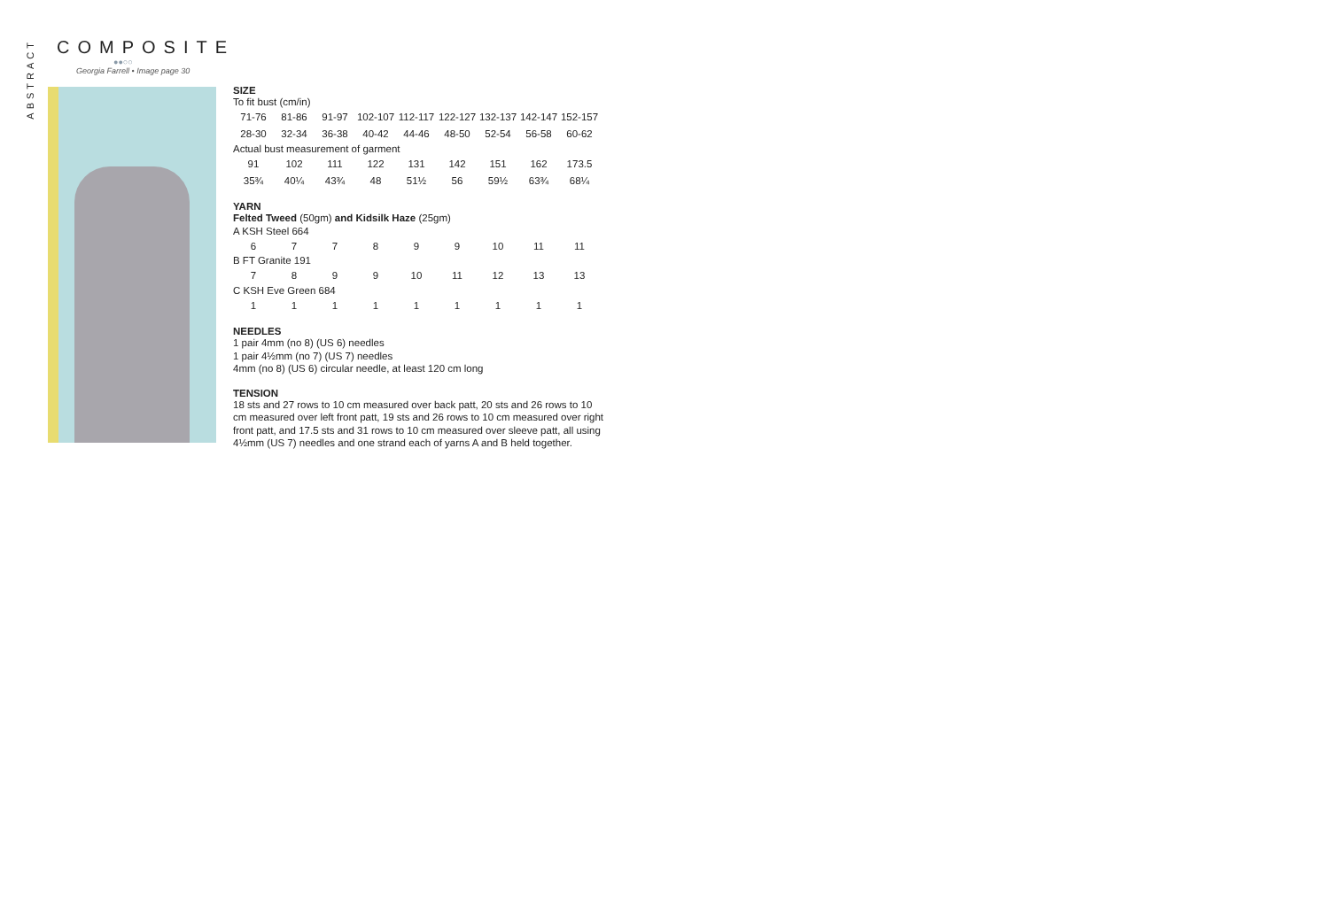ABSTRACT
COMPOSITE
●●○○
Georgia Farrell • Image page 30
SIZE
To fit bust (cm/in)
| 71-76 | 81-86 | 91-97 | 102-107 | 112-117 | 122-127 | 132-137 | 142-147 | 152-157 |
| 28-30 | 32-34 | 36-38 | 40-42 | 44-46 | 48-50 | 52-54 | 56-58 | 60-62 |
Actual bust measurement of garment
| 91 | 102 | 111 | 122 | 131 | 142 | 151 | 162 | 173.5 |
| 35¾ | 40¼ | 43¾ | 48 | 51½ | 56 | 59½ | 63¾ | 68¼ |
YARN
Felted Tweed (50gm) and Kidsilk Haze (25gm)
A KSH Steel 664
| 6 | 7 | 7 | 8 | 9 | 9 | 10 | 11 | 11 |
B FT Granite 191
| 7 | 8 | 9 | 9 | 10 | 11 | 12 | 13 | 13 |
C KSH Eve Green 684
| 1 | 1 | 1 | 1 | 1 | 1 | 1 | 1 | 1 |
NEEDLES
1 pair 4mm (no 8) (US 6) needles
1 pair 4½mm (no 7) (US 7) needles
4mm (no 8) (US 6) circular needle, at least 120 cm long
TENSION
18 sts and 27 rows to 10 cm measured over back patt, 20 sts and 26 rows to 10 cm measured over left front patt, 19 sts and 26 rows to 10 cm measured over right front patt, and 17.5 sts and 31 rows to 10 cm measured over sleeve patt, all using 4½mm (US 7) needles and one strand each of yarns A and B held together.